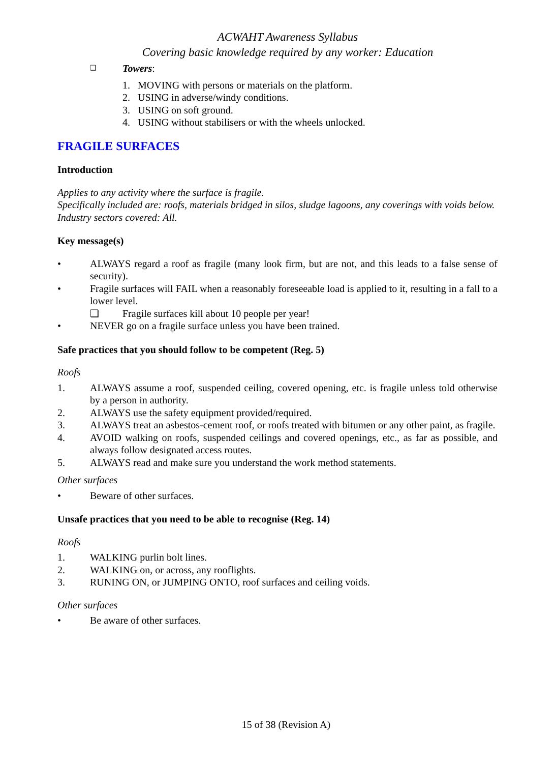ACWAHT Awareness Syllabus
Covering basic knowledge required by any worker: Education
❑ Towers:
1. MOVING with persons or materials on the platform.
2. USING in adverse/windy conditions.
3. USING on soft ground.
4. USING without stabilisers or with the wheels unlocked.
FRAGILE SURFACES
Introduction
Applies to any activity where the surface is fragile.
Specifically included are: roofs, materials bridged in silos, sludge lagoons, any coverings with voids below.
Industry sectors covered: All.
Key message(s)
• ALWAYS regard a roof as fragile (many look firm, but are not, and this leads to a false sense of security).
• Fragile surfaces will FAIL when a reasonably foreseeable load is applied to it, resulting in a fall to a lower level.
❑ Fragile surfaces kill about 10 people per year!
• NEVER go on a fragile surface unless you have been trained.
Safe practices that you should follow to be competent (Reg. 5)
Roofs
1. ALWAYS assume a roof, suspended ceiling, covered opening, etc. is fragile unless told otherwise by a person in authority.
2. ALWAYS use the safety equipment provided/required.
3. ALWAYS treat an asbestos-cement roof, or roofs treated with bitumen or any other paint, as fragile.
4. AVOID walking on roofs, suspended ceilings and covered openings, etc., as far as possible, and always follow designated access routes.
5. ALWAYS read and make sure you understand the work method statements.
Other surfaces
• Beware of other surfaces.
Unsafe practices that you need to be able to recognise (Reg. 14)
Roofs
1. WALKING purlin bolt lines.
2. WALKING on, or across, any rooflights.
3. RUNING ON, or JUMPING ONTO, roof surfaces and ceiling voids.
Other surfaces
• Be aware of other surfaces.
15 of 38 (Revision A)